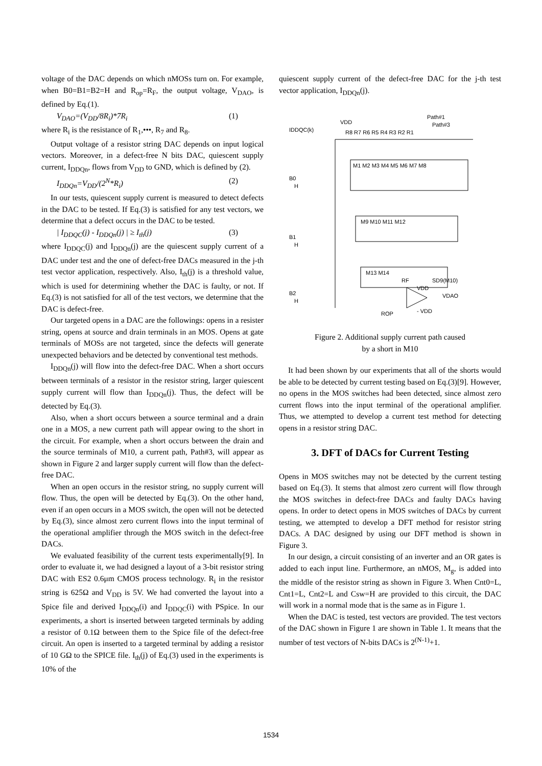voltage of the DAC depends on which nMOSs turn on. For example, when B0=B1=B2=H and R<sub>op</sub>=R<sub>F</sub>, the output voltage, V<sub>DAO</sub>, is defined by Eq.(1).
V<sub>DAO</sub>=(V<sub>DD</sub>/8R<sub>i</sub>)*7R<sub>i</sub> (1)
where R<sub>i</sub> is the resistance of R<sub>1</sub>,•••, R<sub>7</sub> and R<sub>8</sub>.
Output voltage of a resistor string DAC depends on input logical vectors. Moreover, in a defect-free N bits DAC, quiescent supply current, I<sub>DDQn</sub>, flows from V<sub>DD</sub> to GND, which is defined by (2).
I<sub>DDQn</sub>=V<sub>DD</sub>/(2<sup>N</sup>*R<sub>i</sub>) (2)
In our tests, quiescent supply current is measured to detect defects in the DAC to be tested. If Eq.(3) is satisfied for any test vectors, we determine that a defect occurs in the DAC to be tested.
| I<sub>DDQC</sub>(j) - I<sub>DDQn</sub>(j) | ≥ I<sub>th</sub>(j) (3)
where I<sub>DDQC</sub>(j) and I<sub>DDQn</sub>(j) are the quiescent supply current of a DAC under test and the one of defect-free DACs measured in the j-th test vector application, respectively. Also, I<sub>th</sub>(j) is a threshold value, which is used for determining whether the DAC is faulty, or not. If Eq.(3) is not satisfied for all of the test vectors, we determine that the DAC is defect-free.
Our targeted opens in a DAC are the followings: opens in a resister string, opens at source and drain terminals in an MOS. Opens at gate terminals of MOSs are not targeted, since the defects will generate unexpected behaviors and be detected by conventional test methods.
I<sub>DDQn</sub>(j) will flow into the defect-free DAC. When a short occurs between terminals of a resistor in the resistor string, larger quiescent supply current will flow than I<sub>DDQn</sub>(j). Thus, the defect will be detected by Eq.(3).
Also, when a short occurs between a source terminal and a drain one in a MOS, a new current path will appear owing to the short in the circuit. For example, when a short occurs between the drain and the source terminals of M10, a current path, Path#3, will appear as shown in Figure 2 and larger supply current will flow than the defect-free DAC.
When an open occurs in the resistor string, no supply current will flow. Thus, the open will be detected by Eq.(3). On the other hand, even if an open occurs in a MOS switch, the open will not be detected by Eq.(3), since almost zero current flows into the input terminal of the operational amplifier through the MOS switch in the defect-free DACs.
We evaluated feasibility of the current tests experimentally[9]. In order to evaluate it, we had designed a layout of a 3-bit resistor string DAC with ES2 0.6μm CMOS process technology. R<sub>i</sub> in the resistor string is 625Ω and V<sub>DD</sub> is 5V. We had converted the layout into a Spice file and derived I<sub>DDQn</sub>(i) and I<sub>DDQC</sub>(i) with PSpice. In our experiments, a short is inserted between targeted terminals by adding a resistor of 0.1Ω between them to the Spice file of the defect-free circuit. An open is inserted to a targeted terminal by adding a resistor of 10 GΩ to the SPICE file. I<sub>th</sub>(j) of Eq.(3) used in the experiments is 10% of the
quiescent supply current of the defect-free DAC for the j-th test vector application, I<sub>DDQn</sub>(j).
VDD
IDDQC(k)
R8 R7 R6 R5 R4 R3 R2 R1
Path#1
Path#3
M1 M2 M3 M4 M5 M6 M7 M8
B0
H
M9 M10 M11 M12
B1
H
M13 M14
B2
H
RF
SD9(M10)
VDD
VDAO
ROP
- VDD
Figure 2. Additional supply current path caused
by a short in M10
It had been shown by our experiments that all of the shorts would be able to be detected by current testing based on Eq.(3)[9]. However, no opens in the MOS switches had been detected, since almost zero current flows into the input terminal of the operational amplifier. Thus, we attempted to develop a current test method for detecting opens in a resistor string DAC.
3. DFT of DACs for Current Testing
Opens in MOS switches may not be detected by the current testing based on Eq.(3). It stems that almost zero current will flow through the MOS switches in defect-free DACs and faulty DACs having opens. In order to detect opens in MOS switches of DACs by current testing, we attempted to develop a DFT method for resistor string DACs. A DAC designed by using our DFT method is shown in Figure 3.
In our design, a circuit consisting of an inverter and an OR gates is added to each input line. Furthermore, an nMOS, M<sub>g</sub>, is added into the middle of the resistor string as shown in Figure 3. When Cnt0=L, Cnt1=L, Cnt2=L and Csw=H are provided to this circuit, the DAC will work in a normal mode that is the same as in Figure 1.
When the DAC is tested, test vectors are provided. The test vectors of the DAC shown in Figure 1 are shown in Table 1. It means that the number of test vectors of N-bits DACs is 2<sup>(N-1)</sup>+1.
1534